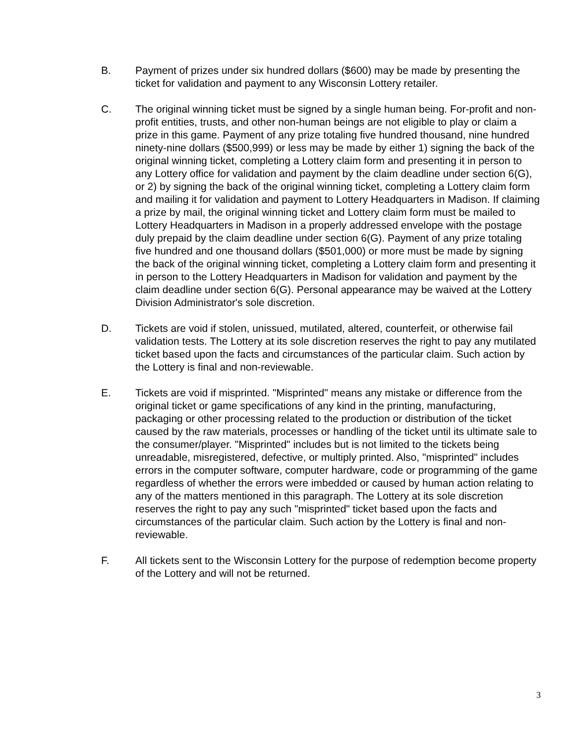B. Payment of prizes under six hundred dollars ($600) may be made by presenting the ticket for validation and payment to any Wisconsin Lottery retailer.
C. The original winning ticket must be signed by a single human being. For-profit and non-profit entities, trusts, and other non-human beings are not eligible to play or claim a prize in this game. Payment of any prize totaling five hundred thousand, nine hundred ninety-nine dollars ($500,999) or less may be made by either 1) signing the back of the original winning ticket, completing a Lottery claim form and presenting it in person to any Lottery office for validation and payment by the claim deadline under section 6(G), or 2) by signing the back of the original winning ticket, completing a Lottery claim form and mailing it for validation and payment to Lottery Headquarters in Madison. If claiming a prize by mail, the original winning ticket and Lottery claim form must be mailed to Lottery Headquarters in Madison in a properly addressed envelope with the postage duly prepaid by the claim deadline under section 6(G). Payment of any prize totaling five hundred and one thousand dollars ($501,000) or more must be made by signing the back of the original winning ticket, completing a Lottery claim form and presenting it in person to the Lottery Headquarters in Madison for validation and payment by the claim deadline under section 6(G). Personal appearance may be waived at the Lottery Division Administrator's sole discretion.
D. Tickets are void if stolen, unissued, mutilated, altered, counterfeit, or otherwise fail validation tests. The Lottery at its sole discretion reserves the right to pay any mutilated ticket based upon the facts and circumstances of the particular claim. Such action by the Lottery is final and non-reviewable.
E. Tickets are void if misprinted. "Misprinted" means any mistake or difference from the original ticket or game specifications of any kind in the printing, manufacturing, packaging or other processing related to the production or distribution of the ticket caused by the raw materials, processes or handling of the ticket until its ultimate sale to the consumer/player. "Misprinted" includes but is not limited to the tickets being unreadable, misregistered, defective, or multiply printed. Also, "misprinted" includes errors in the computer software, computer hardware, code or programming of the game regardless of whether the errors were imbedded or caused by human action relating to any of the matters mentioned in this paragraph. The Lottery at its sole discretion reserves the right to pay any such "misprinted" ticket based upon the facts and circumstances of the particular claim. Such action by the Lottery is final and non-reviewable.
F. All tickets sent to the Wisconsin Lottery for the purpose of redemption become property of the Lottery and will not be returned.
3